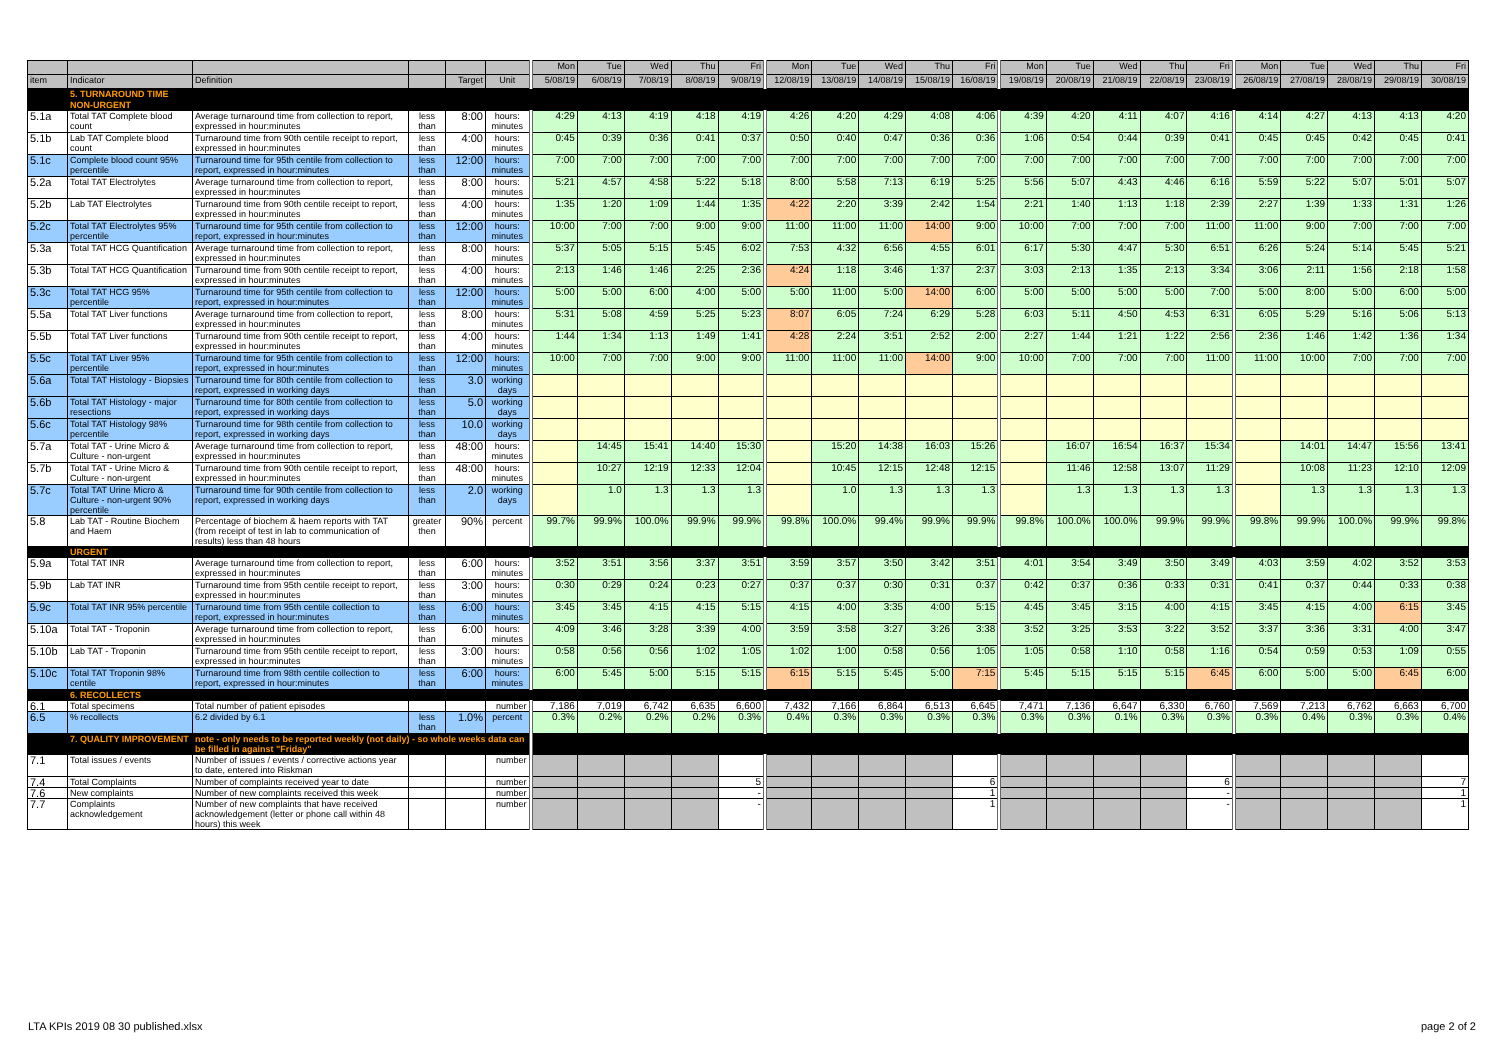| | | | | | | Mon | Tue | Wed | Thu | Fri | Mon | Tue | Wed | Thu | Fri | Mon | Tue | Wed | Thu | Fri | Mon | Tue | Wed | Thu | Fri |
| --- | --- | --- | --- | --- | --- | --- | --- | --- | --- | --- | --- | --- | --- | --- | --- | --- | --- | --- | --- | --- | --- | --- | --- | --- | --- |
| item | Indicator | Definition | | Target | Unit | 5/08/19 | 6/08/19 | 7/08/19 | 8/08/19 | 9/08/19 | 12/08/19 | 13/08/19 | 14/08/19 | 15/08/19 | 16/08/19 | 19/08/19 | 20/08/19 | 21/08/19 | 22/08/19 | 23/08/19 | 26/08/19 | 27/08/19 | 28/08/19 | 29/08/19 | 30/08/19 |
| | 5. TURNAROUND TIME | | | | | | | | | | | | | | | | | | | | | | | | |
| | NON-URGENT | | | | | | | | | | | | | | | | | | | | | | | | |
| 5.1a | Total TAT Complete blood count | Average turnaround time from collection to report, expressed in hour:minutes | less than | 8:00 | hours: minutes | 4:29 | 4:13 | 4:19 | 4:18 | 4:19 | 4:26 | 4:20 | 4:29 | 4:08 | 4:06 | 4:39 | 4:20 | 4:11 | 4:07 | 4:16 | 4:14 | 4:27 | 4:13 | 4:13 | 4:20 |
| 5.1b | Lab TAT Complete blood count | Turnaround time from 90th centile receipt to report, expressed in hour:minutes | less than | 4:00 | hours: minutes | 0:45 | 0:39 | 0:36 | 0:41 | 0:37 | 0:50 | 0:40 | 0:47 | 0:36 | 0:36 | 1:06 | 0:54 | 0:44 | 0:39 | 0:41 | 0:45 | 0:45 | 0:42 | 0:45 | 0:41 |
| 5.1c | Complete blood count 95% percentile | Turnaround time for 95th centile from collection to report, expressed in hour:minutes | less than | 12:00 | hours: minutes | 7:00 | 7:00 | 7:00 | 7:00 | 7:00 | 7:00 | 7:00 | 7:00 | 7:00 | 7:00 | 7:00 | 7:00 | 7:00 | 7:00 | 7:00 | 7:00 | 7:00 | 7:00 | 7:00 | 7:00 |
| 5.2a | Total TAT Electrolytes | Average turnaround time from collection to report, expressed in hour:minutes | less than | 8:00 | hours: minutes | 5:21 | 4:57 | 4:58 | 5:22 | 5:18 | 8:00 | 5:58 | 7:13 | 6:19 | 5:25 | 5:56 | 5:07 | 4:43 | 4:46 | 6:16 | 5:59 | 5:22 | 5:07 | 5:01 | 5:07 |
| 5.2b | Lab TAT Electrolytes | Turnaround time from 90th centile receipt to report, expressed in hour:minutes | less than | 4:00 | hours: minutes | 1:35 | 1:20 | 1:09 | 1:44 | 1:35 | 4:22 | 2:20 | 3:39 | 2:42 | 1:54 | 2:21 | 1:40 | 1:13 | 1:18 | 2:39 | 2:27 | 1:39 | 1:33 | 1:31 | 1:26 |
| 5.2c | Total TAT Electrolytes 95% percentile | Turnaround time for 95th centile from collection to report, expressed in hour:minutes | less than | 12:00 | hours: minutes | 10:00 | 7:00 | 7:00 | 9:00 | 9:00 | 11:00 | 11:00 | 11:00 | 14:00 | 9:00 | 10:00 | 7:00 | 7:00 | 7:00 | 11:00 | 11:00 | 9:00 | 7:00 | 7:00 | 7:00 |
| 5.3a | Total TAT HCG Quantification | Average turnaround time from collection to report, expressed in hour:minutes | less than | 8:00 | hours: minutes | 5:37 | 5:05 | 5:15 | 5:45 | 6:02 | 7:53 | 4:32 | 6:56 | 4:55 | 6:01 | 6:17 | 5:30 | 4:47 | 5:30 | 6:51 | 6:26 | 5:24 | 5:14 | 5:45 | 5:21 |
| 5.3b | Total TAT HCG Quantification | Turnaround time from 90th centile receipt to report, expressed in hour:minutes | less than | 4:00 | hours: minutes | 2:13 | 1:46 | 1:46 | 2:25 | 2:36 | 4:24 | 1:18 | 3:46 | 1:37 | 2:37 | 3:03 | 2:13 | 1:35 | 2:13 | 3:34 | 3:06 | 2:11 | 1:56 | 2:18 | 1:58 |
| 5.3c | Total TAT HCG 95% percentile | Turnaround time for 95th centile from collection to report, expressed in hour:minutes | less than | 12:00 | hours: minutes | 5:00 | 5:00 | 6:00 | 4:00 | 5:00 | 5:00 | 11:00 | 5:00 | 14:00 | 6:00 | 5:00 | 5:00 | 5:00 | 5:00 | 7:00 | 5:00 | 8:00 | 5:00 | 6:00 | 5:00 |
| 5.5a | Total TAT Liver functions | Average turnaround time from collection to report, expressed in hour:minutes | less than | 8:00 | hours: minutes | 5:31 | 5:08 | 4:59 | 5:25 | 5:23 | 8:07 | 6:05 | 7:24 | 6:29 | 5:28 | 6:03 | 5:11 | 4:50 | 4:53 | 6:31 | 6:05 | 5:29 | 5:16 | 5:06 | 5:13 |
| 5.5b | Total TAT Liver functions | Turnaround time from 90th centile receipt to report, expressed in hour:minutes | less than | 4:00 | hours: minutes | 1:44 | 1:34 | 1:13 | 1:49 | 1:41 | 4:28 | 2:24 | 3:51 | 2:52 | 2:00 | 2:27 | 1:44 | 1:21 | 1:22 | 2:56 | 2:36 | 1:46 | 1:42 | 1:36 | 1:34 |
| 5.5c | Total TAT Liver 95% percentile | Turnaround time for 95th centile from collection to report, expressed in hour:minutes | less than | 12:00 | hours: minutes | 10:00 | 7:00 | 7:00 | 9:00 | 9:00 | 11:00 | 11:00 | 11:00 | 14:00 | 9:00 | 10:00 | 7:00 | 7:00 | 7:00 | 11:00 | 11:00 | 10:00 | 7:00 | 7:00 | 7:00 |
| 5.6a | Total TAT Histology - Biopsies | Turnaround time for 80th centile from collection to report, expressed in working days | less than | 3.0 | working days | | | | | | | | | | | | | | | | | | | | |
| 5.6b | Total TAT Histology - major resections | Turnaround time for 80th centile from collection to report, expressed in working days | less than | 5.0 | working days | | | | | | | | | | | | | | | | | | | | |
| 5.6c | Total TAT Histology 98% percentile | Turnaround time for 98th centile from collection to report, expressed in working days | less than | 10.0 | working days | | | | | | | | | | | | | | | | | | | | |
| 5.7a | Total TAT - Urine Micro & Culture - non-urgent | Average turnaround time from collection to report, expressed in hour:minutes | less than | 48:00 | hours: minutes | | 14:45 | 15:41 | 14:40 | 15:30 | | 15:20 | 14:38 | 16:03 | 15:26 | | 16:07 | 16:54 | 16:37 | 15:34 | | 14:01 | 14:47 | 15:56 | 13:41 |
| 5.7b | Total TAT - Urine Micro & Culture - non-urgent | Turnaround time from 90th centile receipt to report, expressed in hour:minutes | less than | 48:00 | hours: minutes | | 10:27 | 12:19 | 12:33 | 12:04 | | 10:45 | 12:15 | 12:48 | 12:15 | | 11:46 | 12:58 | 13:07 | 11:29 | | 10:08 | 11:23 | 12:10 | 12:09 |
| 5.7c | Total TAT Urine Micro & Culture - non-urgent 90% percentile | Turnaround time for 90th centile from collection to report, expressed in working days | less than | 2.0 | working days | | 1.0 | 1.3 | 1.3 | 1.3 | | 1.0 | 1.3 | 1.3 | 1.3 | | 1.3 | 1.3 | 1.3 | 1.3 | | 1.3 | 1.3 | 1.3 | 1.3 |
| 5.8 | Lab TAT - Routine Biochem and Haem | Percentage of biochem & haem reports with TAT (from receipt of test in lab to communication of results) less than 48 hours | greater then | 90% | percent | 99.7% | 99.9% | 100.0% | 99.9% | 99.9% | 99.8% | 100.0% | 99.4% | 99.9% | 99.9% | 99.8% | 100.0% | 100.0% | 99.9% | 99.9% | 99.8% | 99.9% | 100.0% | 99.9% | 99.8% |
| | URGENT | | | | | | | | | | | | | | | | | | | | | | | | |
| 5.9a | Total TAT INR | Average turnaround time from collection to report, expressed in hour:minutes | less than | 6:00 | hours: minutes | 3:52 | 3:51 | 3:56 | 3:37 | 3:51 | 3:59 | 3:57 | 3:50 | 3:42 | 3:51 | 4:01 | 3:54 | 3:49 | 3:50 | 3:49 | 4:03 | 3:59 | 4:02 | 3:52 | 3:53 |
| 5.9b | Lab TAT INR | Turnaround time from 95th centile receipt to report, expressed in hour:minutes | less than | 3:00 | hours: minutes | 0:30 | 0:29 | 0:24 | 0:23 | 0:27 | 0:37 | 0:37 | 0:30 | 0:31 | 0:37 | 0:42 | 0:37 | 0:36 | 0:33 | 0:31 | 0:41 | 0:37 | 0:44 | 0:33 | 0:38 |
| 5.9c | Total TAT INR 95% percentile | Turnaround time from 95th centile collection to report, expressed in hour:minutes | less than | 6:00 | hours: minutes | 3:45 | 3:45 | 4:15 | 4:15 | 5:15 | 4:15 | 4:00 | 3:35 | 4:00 | 5:15 | 4:45 | 3:45 | 3:15 | 4:00 | 4:15 | 3:45 | 4:15 | 4:00 | 6:15 | 3:45 |
| 5.10a | Total TAT - Troponin | Average turnaround time from collection to report, expressed in hour:minutes | less than | 6:00 | hours: minutes | 4:09 | 3:46 | 3:28 | 3:39 | 4:00 | 3:59 | 3:58 | 3:27 | 3:26 | 3:38 | 3:52 | 3:25 | 3:53 | 3:22 | 3:52 | 3:37 | 3:36 | 3:31 | 4:00 | 3:47 |
| 5.10b | Lab TAT - Troponin | Turnaround time from 95th centile receipt to report, expressed in hour:minutes | less than | 3:00 | hours: minutes | 0:58 | 0:56 | 0:56 | 1:02 | 1:05 | 1:02 | 1:00 | 0:58 | 0:56 | 1:05 | 1:05 | 0:58 | 1:10 | 0:58 | 1:16 | 0:54 | 0:59 | 0:53 | 1:09 | 0:55 |
| 5.10c | Total TAT Troponin 98% centile | Turnaround time from 98th centile collection to report, expressed in hour:minutes | less than | 6:00 | hours: minutes | 6:00 | 5:45 | 5:00 | 5:15 | 5:15 | 6:15 | 5:15 | 5:45 | 5:00 | 7:15 | 5:45 | 5:15 | 5:15 | 5:15 | 6:45 | 6:00 | 5:00 | 5:00 | 6:45 | 6:00 |
| | 6. RECOLLECTS | | | | | | | | | | | | | | | | | | | | | | | | |
| 6.1 | Total specimens | Total number of patient episodes | | | number | 7,186 | 7,019 | 6,742 | 6,635 | 6,600 | 7,432 | 7,166 | 6,864 | 6,513 | 6,645 | 7,471 | 7,136 | 6,647 | 6,330 | 6,760 | 7,569 | 7,213 | 6,762 | 6,663 | 6,700 |
| 6.5 | % recollects | 6.2 divided by 6.1 | less than | 1.0% | percent | 0.3% | 0.2% | 0.2% | 0.2% | 0.3% | 0.4% | 0.3% | 0.3% | 0.3% | 0.3% | 0.3% | 0.3% | 0.1% | 0.3% | 0.3% | 0.3% | 0.4% | 0.3% | 0.3% | 0.4% |
| | 7. QUALITY IMPROVEMENT | note - only needs to be reported weekly (not daily) - so whole weeks data can be filled in against "Friday" | | | | | | | | | | | | | | | | | | | | | | | |
| 7.1 | Total issues / events | Number of issues / events / corrective actions year to date, entered into Riskman | | | number | | | | | | | | | | | | | | | | | | | | |
| 7.4 | Total Complaints | Number of complaints received year to date | | | number | | | | | 5 | | | | | 6 | | | | | 6 | | | | | 7 |
| 7.6 | New complaints | Number of new complaints received this week | | | number | | | | | - | | | | | 1 | | | | | - | | | | | 1 |
| 7.7 | Complaints acknowledgement | Number of new complaints that have received acknowledgement (letter or phone call within 48 hours) this week | | | number | | | | | - | | | | | 1 | | | | | - | | | | | 1 |
LTA KPIs 2019 08 30 published.xlsx
page 2 of 2